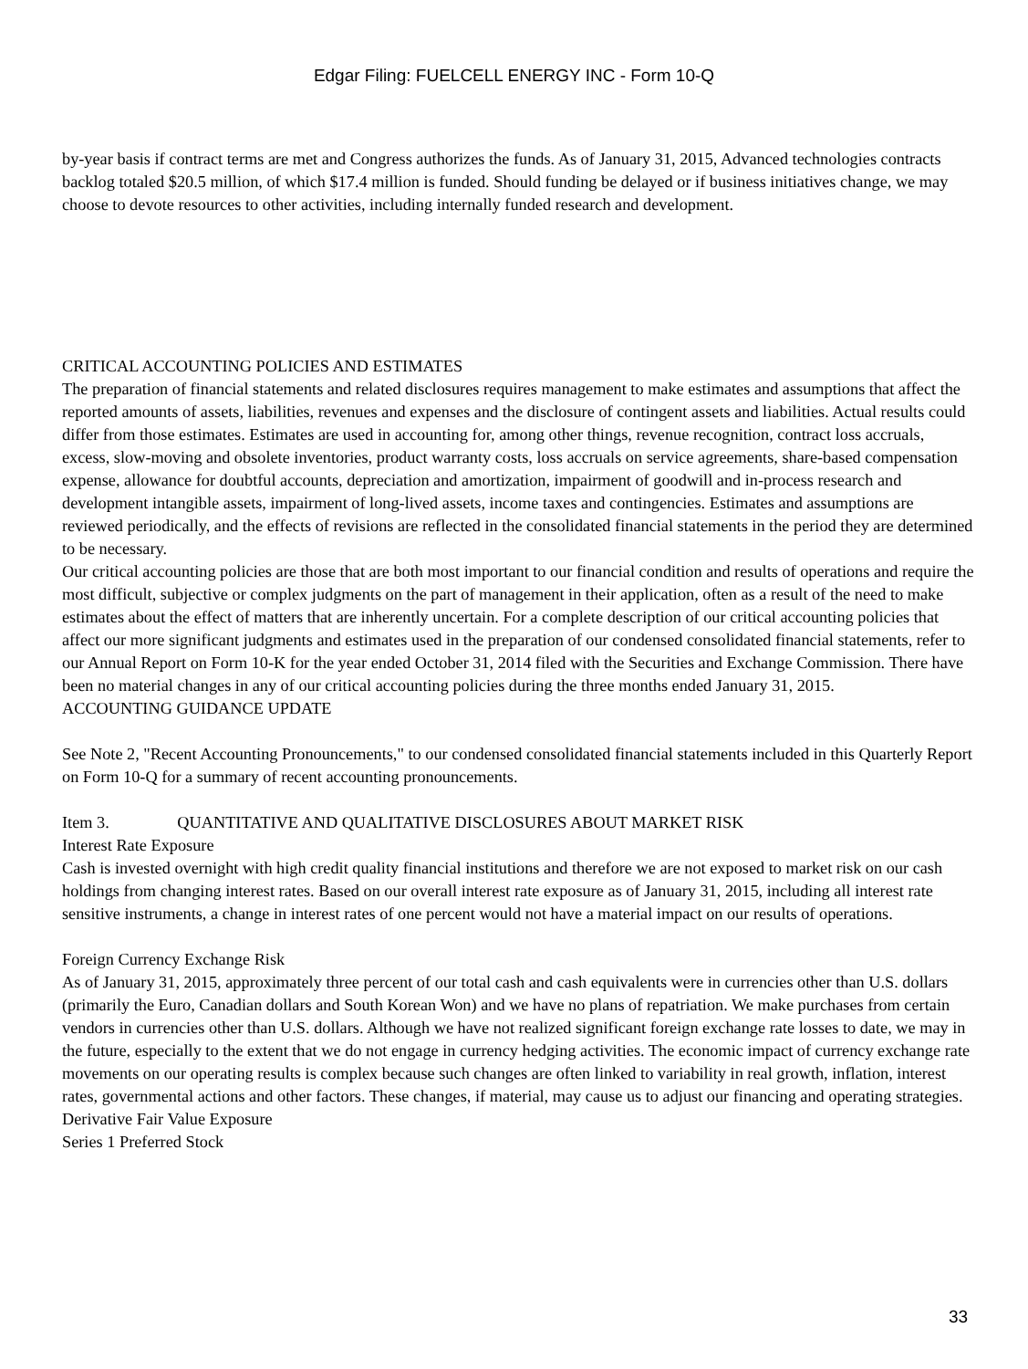Edgar Filing: FUELCELL ENERGY INC - Form 10-Q
by-year basis if contract terms are met and Congress authorizes the funds. As of January 31, 2015, Advanced technologies contracts backlog totaled $20.5 million, of which $17.4 million is funded. Should funding be delayed or if business initiatives change, we may choose to devote resources to other activities, including internally funded research and development.
CRITICAL ACCOUNTING POLICIES AND ESTIMATES
The preparation of financial statements and related disclosures requires management to make estimates and assumptions that affect the reported amounts of assets, liabilities, revenues and expenses and the disclosure of contingent assets and liabilities. Actual results could differ from those estimates. Estimates are used in accounting for, among other things, revenue recognition, contract loss accruals, excess, slow-moving and obsolete inventories, product warranty costs, loss accruals on service agreements, share-based compensation expense, allowance for doubtful accounts, depreciation and amortization, impairment of goodwill and in-process research and development intangible assets, impairment of long-lived assets, income taxes and contingencies. Estimates and assumptions are reviewed periodically, and the effects of revisions are reflected in the consolidated financial statements in the period they are determined to be necessary.
Our critical accounting policies are those that are both most important to our financial condition and results of operations and require the most difficult, subjective or complex judgments on the part of management in their application, often as a result of the need to make estimates about the effect of matters that are inherently uncertain. For a complete description of our critical accounting policies that affect our more significant judgments and estimates used in the preparation of our condensed consolidated financial statements, refer to our Annual Report on Form 10-K for the year ended October 31, 2014 filed with the Securities and Exchange Commission. There have been no material changes in any of our critical accounting policies during the three months ended January 31, 2015.
ACCOUNTING GUIDANCE UPDATE
See Note 2, "Recent Accounting Pronouncements," to our condensed consolidated financial statements included in this Quarterly Report on Form 10-Q for a summary of recent accounting pronouncements.
Item 3. QUANTITATIVE AND QUALITATIVE DISCLOSURES ABOUT MARKET RISK
Interest Rate Exposure
Cash is invested overnight with high credit quality financial institutions and therefore we are not exposed to market risk on our cash holdings from changing interest rates. Based on our overall interest rate exposure as of January 31, 2015, including all interest rate sensitive instruments, a change in interest rates of one percent would not have a material impact on our results of operations.
Foreign Currency Exchange Risk
As of January 31, 2015, approximately three percent of our total cash and cash equivalents were in currencies other than U.S. dollars (primarily the Euro, Canadian dollars and South Korean Won) and we have no plans of repatriation. We make purchases from certain vendors in currencies other than U.S. dollars. Although we have not realized significant foreign exchange rate losses to date, we may in the future, especially to the extent that we do not engage in currency hedging activities. The economic impact of currency exchange rate movements on our operating results is complex because such changes are often linked to variability in real growth, inflation, interest rates, governmental actions and other factors. These changes, if material, may cause us to adjust our financing and operating strategies.
Derivative Fair Value Exposure
Series 1 Preferred Stock
33